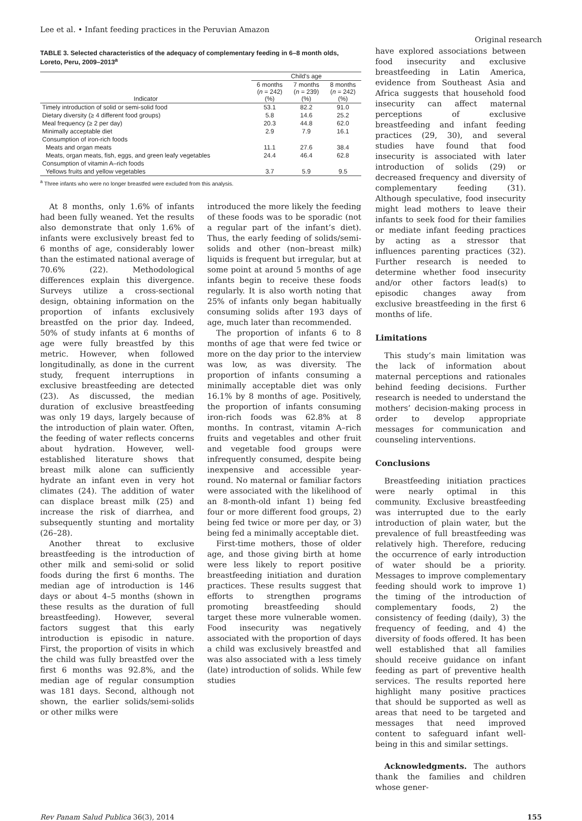Lee et al. • Infant feeding practices in the Peruvian Amazon Original research
TABLE 3. Selected characteristics of the adequacy of complementary feeding in 6–8 month olds, Loreto, Peru, 2009–2013<sup>a</sup>
| | Child's age | | |
| --- | --- | --- | --- |
| Indicator | 6 months ( n = 242) (%) | 7 months ( n = 239) (%) | 8 months ( n = 242) (%) |
| Timely introduction of solid or semi-solid food | 53.1 | 82.2 | 91.0 |
| Dietary diversity (≥ 4 different food groups) | 5.8 | 14.6 | 25.2 |
| Meal frequency (≥ 2 per day) | 20.3 | 44.8 | 62.0 |
| Minimally acceptable diet | 2.9 | 7.9 | 16.1 |
| Consumption of iron-rich foods | | | |
| Meats and organ meats | 11.1 | 27.6 | 38.4 |
| Meats, organ meats, fish, eggs, and green leafy vegetables | 24.4 | 46.4 | 62.8 |
| Consumption of vitamin A–rich foods | | | |
| Yellows fruits and yellow vegetables | 3.7 | 5.9 | 9.5 |
<sup>a</sup> Three infants who were no longer breastfed were excluded from this analysis.
At 8 months, only 1.6% of infants had been fully weaned. Yet the results also demonstrate that only 1.6% of infants were exclusively breast fed to 6 months of age, considerably lower than the estimated national average of 70.6% (22). Methodological differences explain this divergence. Surveys utilize a cross-sectional design, obtaining information on the proportion of infants exclusively breastfed on the prior day. Indeed, 50% of study infants at 6 months of age were fully breastfed by this metric. However, when followed longitudinally, as done in the current study, frequent interruptions in exclusive breastfeeding are detected (23). As discussed, the median duration of exclusive breastfeeding was only 19 days, largely because of the introduction of plain water. Often, the feeding of water reflects concerns about hydration. However, well-established literature shows that breast milk alone can sufficiently hydrate an infant even in very hot climates (24). The addition of water can displace breast milk (25) and increase the risk of diarrhea, and subsequently stunting and mortality (26–28).
Another threat to exclusive breastfeeding is the introduction of other milk and semi-solid or solid foods during the first 6 months. The median age of introduction is 146 days or about 4–5 months (shown in these results as the duration of full breastfeeding). However, several factors suggest that this early introduction is episodic in nature. First, the proportion of visits in which the child was fully breastfed over the first 6 months was 92.8%, and the median age of regular consumption was 181 days. Second, although not shown, the earlier solids/semi-solids or other milks were
introduced the more likely the feeding of these foods was to be sporadic (not a regular part of the infant’s diet). Thus, the early feeding of solids/semi-solids and other (non–breast milk) liquids is frequent but irregular, but at some point at around 5 months of age infants begin to receive these foods regularly. It is also worth noting that 25% of infants only began habitually consuming solids after 193 days of age, much later than recommended.
The proportion of infants 6 to 8 months of age that were fed twice or more on the day prior to the interview was low, as was diversity. The proportion of infants consuming a minimally acceptable diet was only 16.1% by 8 months of age. Positively, the proportion of infants consuming iron-rich foods was 62.8% at 8 months. In contrast, vitamin A–rich fruits and vegetables and other fruit and vegetable food groups were infrequently consumed, despite being inexpensive and accessible year-round. No maternal or familiar factors were associated with the likelihood of an 8-month-old infant 1) being fed four or more different food groups, 2) being fed twice or more per day, or 3) being fed a minimally acceptable diet.
First-time mothers, those of older age, and those giving birth at home were less likely to report positive breastfeeding initiation and duration practices. These results suggest that efforts to strengthen programs promoting breastfeeding should target these more vulnerable women. Food insecurity was negatively associated with the proportion of days a child was exclusively breastfed and was also associated with a less timely (late) introduction of solids. While few studies
have explored associations between food insecurity and exclusive breastfeeding in Latin America, evidence from Southeast Asia and Africa suggests that household food insecurity can affect maternal perceptions of exclusive breastfeeding and infant feeding practices (29, 30), and several studies have found that food insecurity is associated with later introduction of solids (29) or decreased frequency and diversity of complementary feeding (31). Although speculative, food insecurity might lead mothers to leave their infants to seek food for their families or mediate infant feeding practices by acting as a stressor that influences parenting practices (32). Further research is needed to determine whether food insecurity and/or other factors lead(s) to episodic changes away from exclusive breastfeeding in the first 6 months of life.
Limitations
This study’s main limitation was the lack of information about maternal perceptions and rationales behind feeding decisions. Further research is needed to understand the mothers’ decision-making process in order to develop appropriate messages for communication and counseling interventions.
Conclusions
Breastfeeding initiation practices were nearly optimal in this community. Exclusive breastfeeding was interrupted due to the early introduction of plain water, but the prevalence of full breastfeeding was relatively high. Therefore, reducing the occurrence of early introduction of water should be a priority. Messages to improve complementary feeding should work to improve 1) the timing of the introduction of complementary foods, 2) the consistency of feeding (daily), 3) the frequency of feeding, and 4) the diversity of foods offered. It has been well established that all families should receive guidance on infant feeding as part of preventive health services. The results reported here highlight many positive practices that should be supported as well as areas that need to be targeted and messages that need improved content to safeguard infant well-being in this and similar settings.
Acknowledgments. The authors thank the families and children whose gener-
Rev Panam Salud Publica 36(3), 2014 155